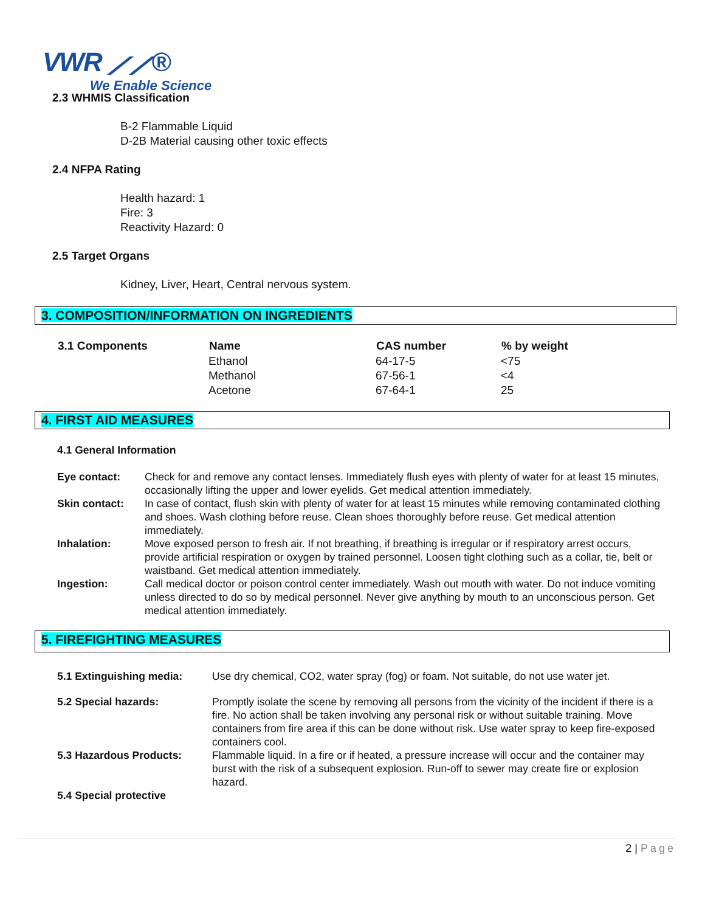VWR ⟋⟋®
We Enable Science
2.3 WHMIS Classification
B-2 Flammable Liquid
D-2B Material causing other toxic effects
2.4 NFPA Rating
Health hazard: 1
Fire: 3
Reactivity Hazard: 0
2.5 Target Organs
Kidney, Liver, Heart, Central nervous system.
3. COMPOSITION/INFORMATION ON INGREDIENTS
| 3.1 Components | Name | CAS number | % by weight |
| --- | --- | --- | --- |
| | Ethanol | 64-17-5 | <75 |
| | Methanol | 67-56-1 | <4 |
| | Acetone | 67-64-1 | 25 |
4. FIRST AID MEASURES
4.1 General Information
| Eye contact: | Check for and remove any contact lenses. Immediately flush eyes with plenty of water for at least 15 minutes, occasionally lifting the upper and lower eyelids. Get medical attention immediately. |
| Skin contact: | In case of contact, flush skin with plenty of water for at least 15 minutes while removing contaminated clothing and shoes. Wash clothing before reuse. Clean shoes thoroughly before reuse. Get medical attention immediately. |
| Inhalation: | Move exposed person to fresh air. If not breathing, if breathing is irregular or if respiratory arrest occurs, provide artificial respiration or oxygen by trained personnel. Loosen tight clothing such as a collar, tie, belt or waistband. Get medical attention immediately. |
| Ingestion: | Call medical doctor or poison control center immediately. Wash out mouth with water. Do not induce vomiting unless directed to do so by medical personnel. Never give anything by mouth to an unconscious person. Get medical attention immediately. |
5. FIREFIGHTING MEASURES
| 5.1 Extinguishing media: | Use dry chemical, CO2, water spray (fog) or foam. Not suitable, do not use water jet. |
| 5.2 Special hazards: | Promptly isolate the scene by removing all persons from the vicinity of the incident if there is a fire. No action shall be taken involving any personal risk or without suitable training. Move containers from fire area if this can be done without risk. Use water spray to keep fire-exposed containers cool. |
| 5.3 Hazardous Products: | Flammable liquid. In a fire or if heated, a pressure increase will occur and the container may burst with the risk of a subsequent explosion. Run-off to sewer may create fire or explosion hazard. |
| 5.4 Special protective | |
2 | Page